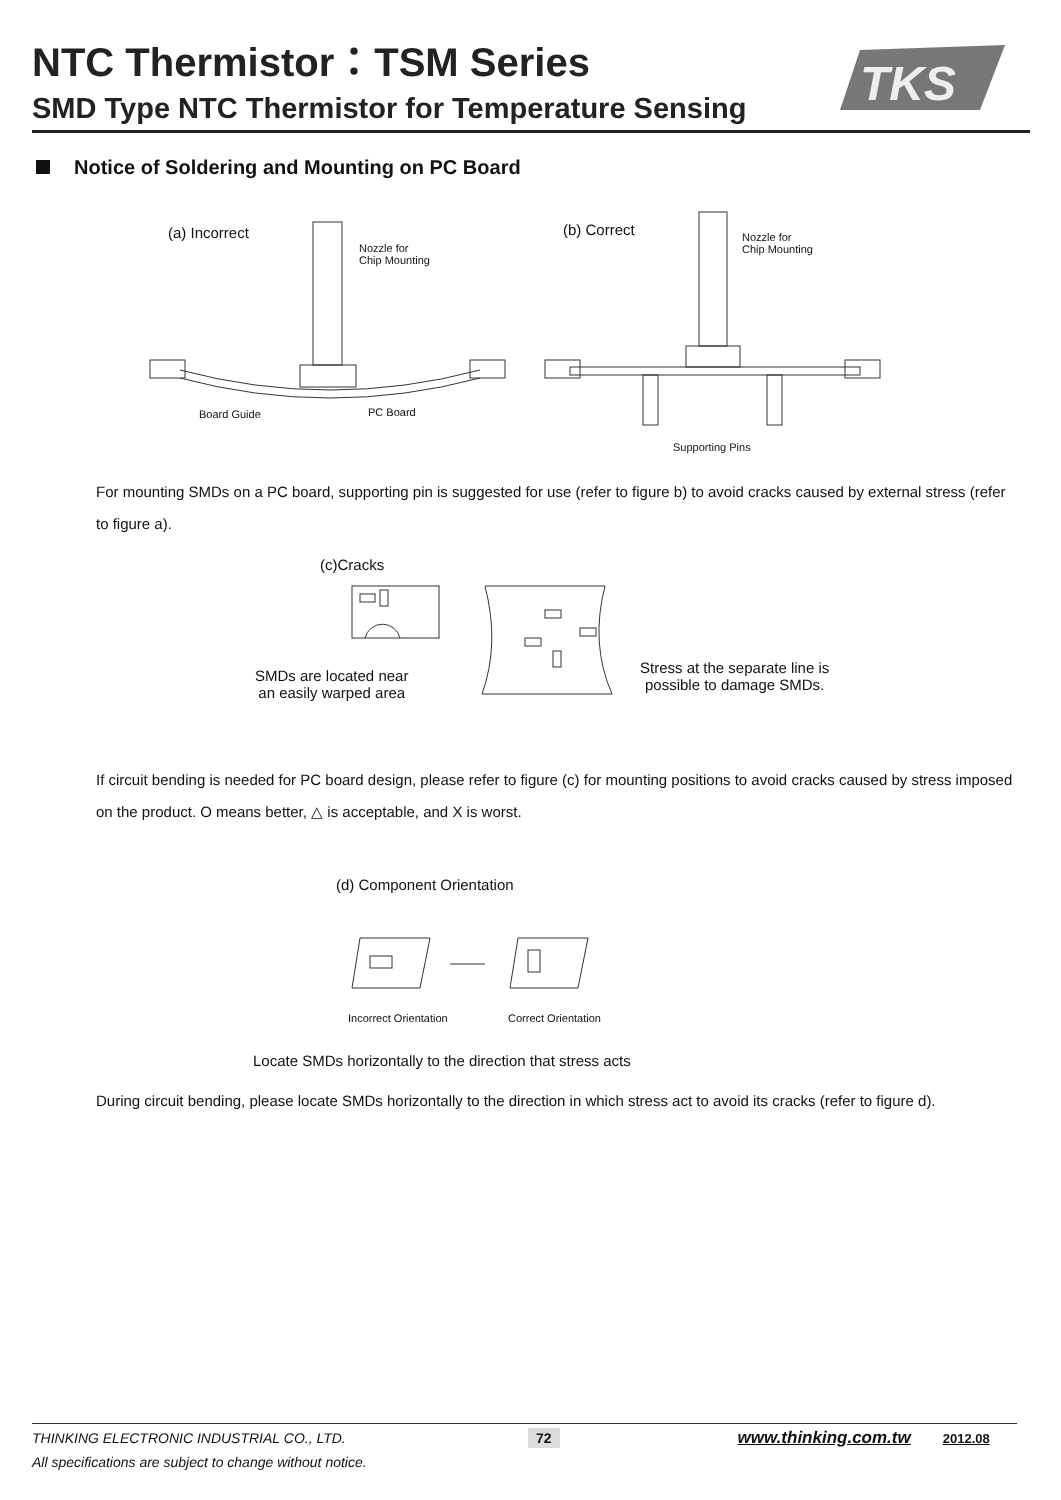NTC Thermistor：TSM Series
SMD Type NTC Thermistor for Temperature Sensing
TKS
Notice of Soldering and Mounting on PC Board
(a) Incorrect (b) Correct
Nozzle for
Chip Mounting
Nozzle for
Chip Mounting
Board Guide PC Board
Supporting Pins
For mounting SMDs on a PC board, supporting pin is suggested for use (refer to figure b) to avoid cracks caused by external stress (refer to figure a).
(c)Cracks
SMDs are located near
an easily warped area
Stress at the separate line is
possible to damage SMDs.
If circuit bending is needed for PC board design, please refer to figure (c) for mounting positions to avoid cracks caused by stress imposed on the product. O means better, △ is acceptable, and X is worst.
(d) Component Orientation
Incorrect Orientation Correct Orientation
Locate SMDs horizontally to the direction that stress acts
During circuit bending, please locate SMDs horizontally to the direction in which stress act to avoid its cracks (refer to figure d).
THINKING ELECTRONIC INDUSTRIAL CO., LTD. 72 www.thinking.com.tw 2012.08
All specifications are subject to change without notice.